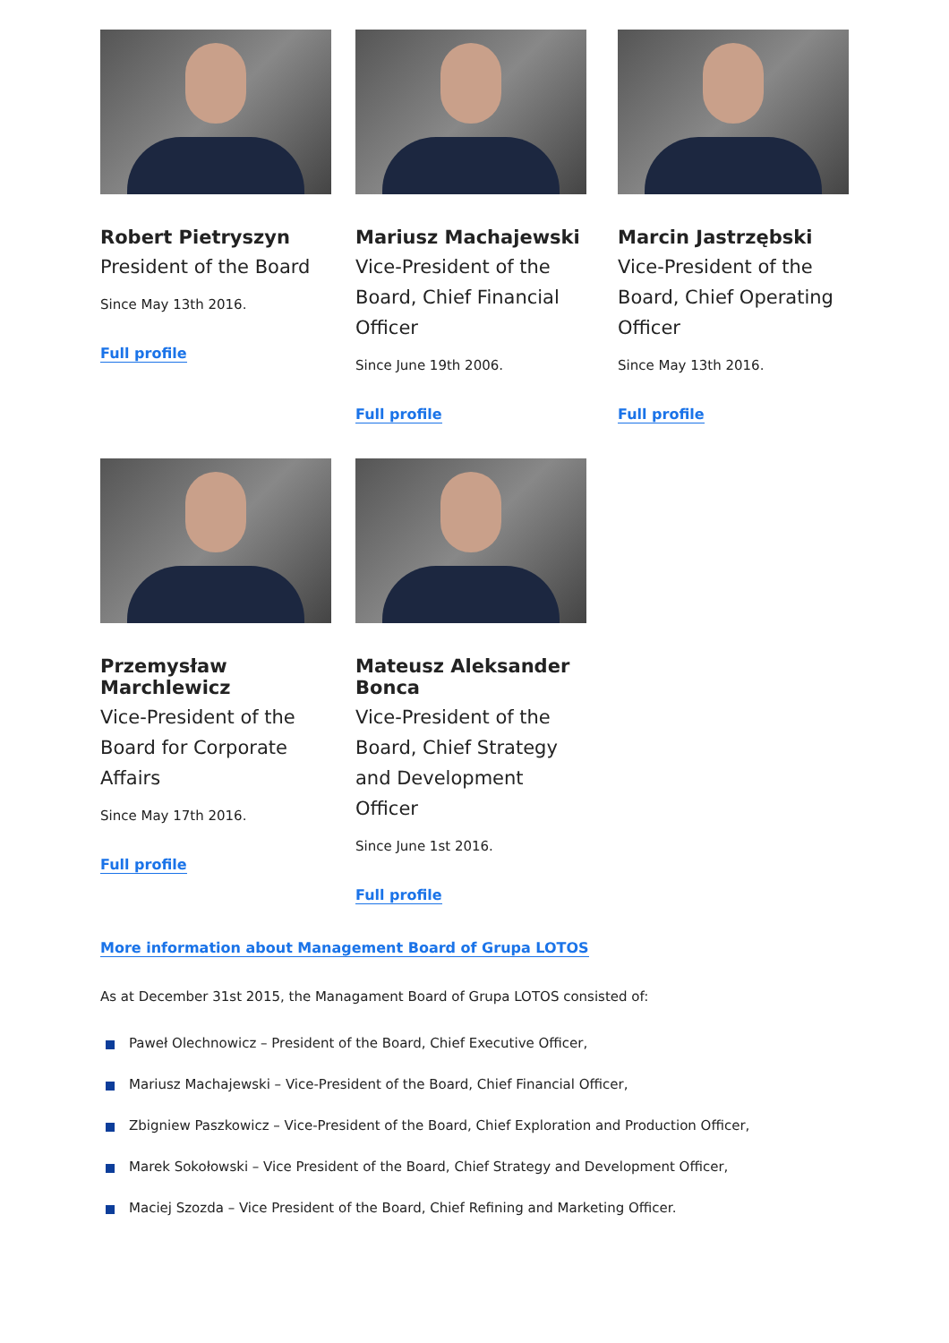Robert Pietryszyn
President of the Board
Since May 13th 2016.
Full profile
Mariusz Machajewski
Vice-President of the Board, Chief Financial Officer
Since June 19th 2006.
Full profile
Marcin Jastrzębski
Vice-President of the Board, Chief Operating Officer
Since May 13th 2016.
Full profile
Przemysław Marchlewicz
Vice-President of the Board for Corporate Affairs
Since May 17th 2016.
Full profile
Mateusz Aleksander Bonca
Vice-President of the Board, Chief Strategy and Development Officer
Since June 1st 2016.
Full profile
More information about Management Board of Grupa LOTOS
As at December 31st 2015, the Managament Board of Grupa LOTOS consisted of:
Paweł Olechnowicz – President of the Board, Chief Executive Officer,
Mariusz Machajewski – Vice-President of the Board, Chief Financial Officer,
Zbigniew Paszkowicz – Vice-President of the Board, Chief Exploration and Production Officer,
Marek Sokołowski – Vice President of the Board, Chief Strategy and Development Officer,
Maciej Szozda – Vice President of the Board, Chief Refining and Marketing Officer.